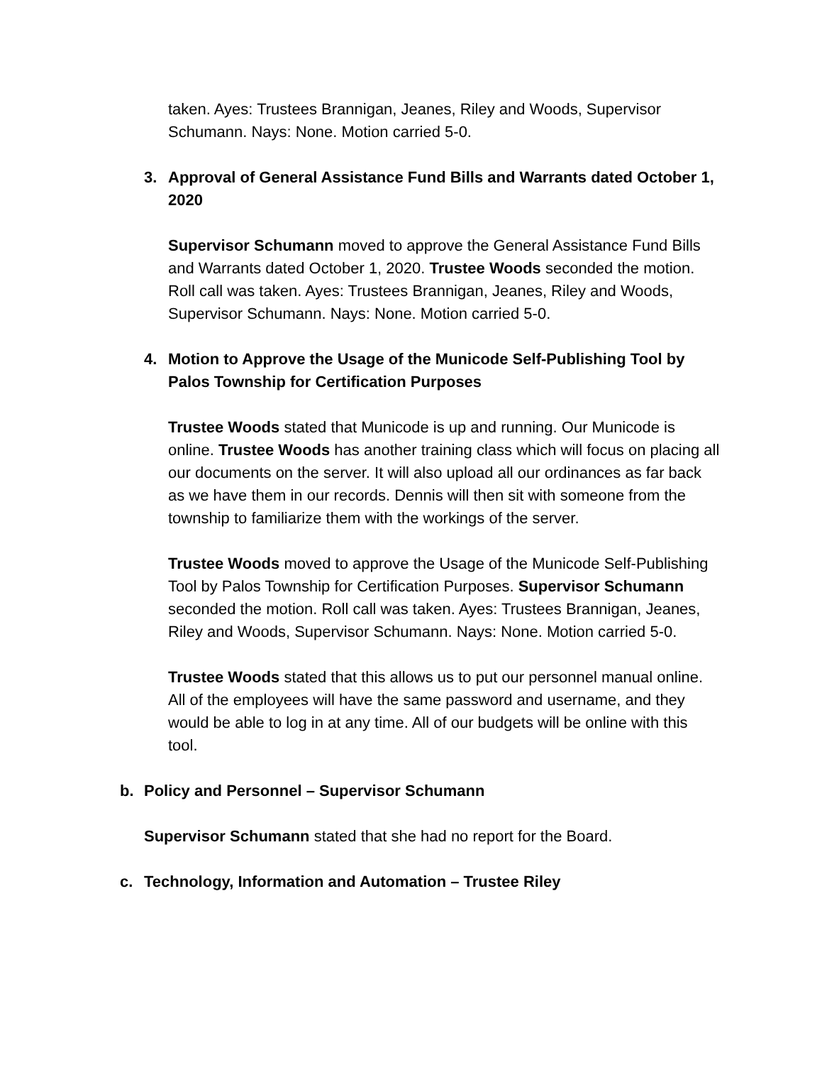taken. Ayes: Trustees Brannigan, Jeanes, Riley and Woods, Supervisor Schumann. Nays: None. Motion carried 5-0.
3. Approval of General Assistance Fund Bills and Warrants dated October 1, 2020
Supervisor Schumann moved to approve the General Assistance Fund Bills and Warrants dated October 1, 2020. Trustee Woods seconded the motion. Roll call was taken. Ayes: Trustees Brannigan, Jeanes, Riley and Woods, Supervisor Schumann. Nays: None. Motion carried 5-0.
4. Motion to Approve the Usage of the Municode Self-Publishing Tool by Palos Township for Certification Purposes
Trustee Woods stated that Municode is up and running. Our Municode is online. Trustee Woods has another training class which will focus on placing all our documents on the server. It will also upload all our ordinances as far back as we have them in our records. Dennis will then sit with someone from the township to familiarize them with the workings of the server.
Trustee Woods moved to approve the Usage of the Municode Self-Publishing Tool by Palos Township for Certification Purposes. Supervisor Schumann seconded the motion. Roll call was taken. Ayes: Trustees Brannigan, Jeanes, Riley and Woods, Supervisor Schumann. Nays: None. Motion carried 5-0.
Trustee Woods stated that this allows us to put our personnel manual online. All of the employees will have the same password and username, and they would be able to log in at any time. All of our budgets will be online with this tool.
b. Policy and Personnel – Supervisor Schumann
Supervisor Schumann stated that she had no report for the Board.
c. Technology, Information and Automation – Trustee Riley